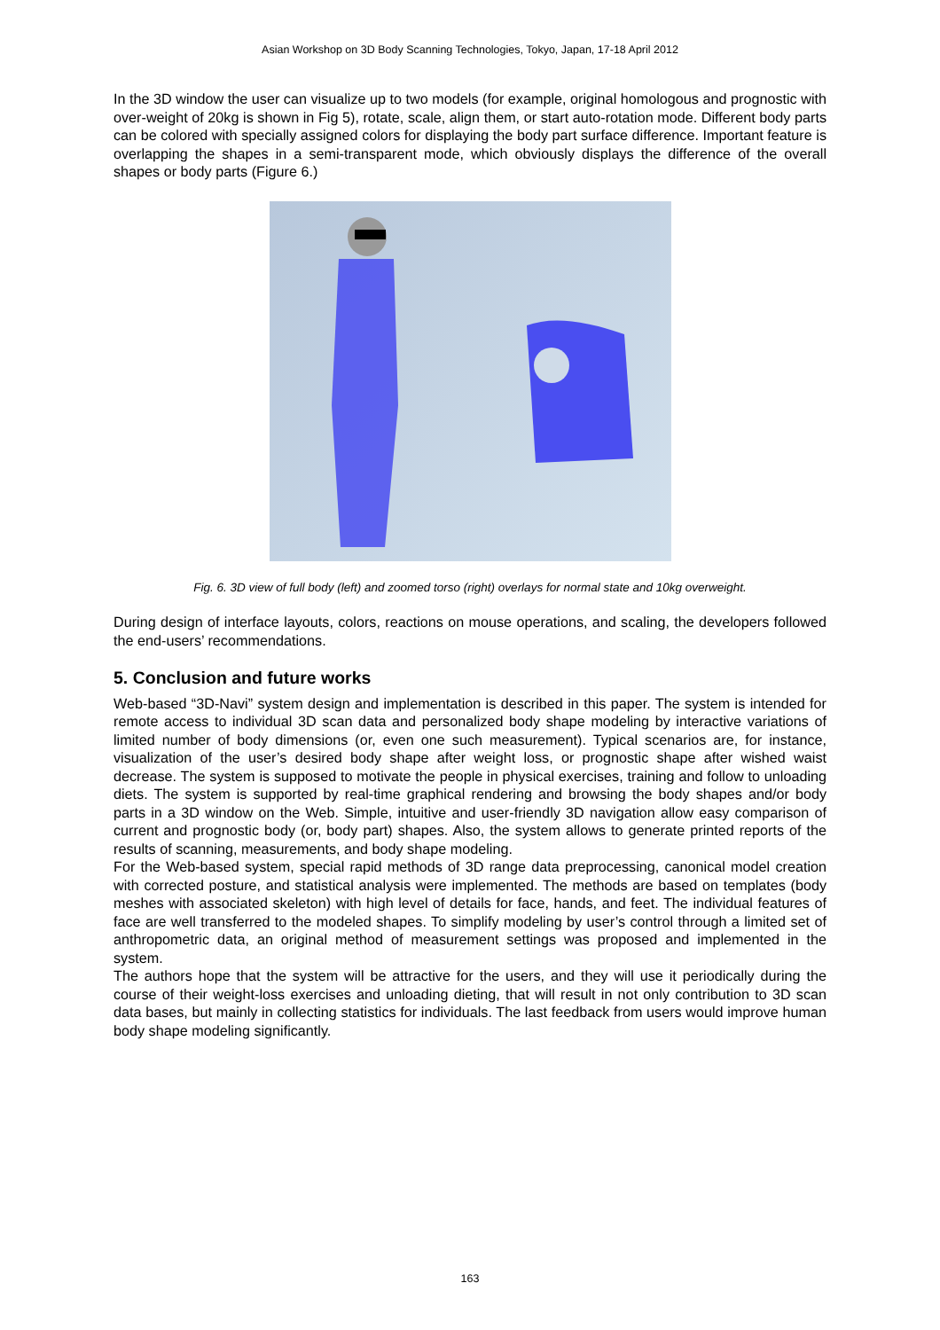Asian Workshop on 3D Body Scanning Technologies, Tokyo, Japan, 17-18 April 2012
In the 3D window the user can visualize up to two models (for example, original homologous and prognostic with over-weight of 20kg is shown in Fig 5), rotate, scale, align them, or start auto-rotation mode. Different body parts can be colored with specially assigned colors for displaying the body part surface difference. Important feature is overlapping the shapes in a semi-transparent mode, which obviously displays the difference of the overall shapes or body parts (Figure 6.)
Fig. 6. 3D view of full body (left) and zoomed torso (right) overlays for normal state and 10kg overweight.
During design of interface layouts, colors, reactions on mouse operations, and scaling, the developers followed the end-users’ recommendations.
5. Conclusion and future works
Web-based “3D-Navi” system design and implementation is described in this paper. The system is intended for remote access to individual 3D scan data and personalized body shape modeling by interactive variations of limited number of body dimensions (or, even one such measurement). Typical scenarios are, for instance, visualization of the user’s desired body shape after weight loss, or prognostic shape after wished waist decrease. The system is supposed to motivate the people in physical exercises, training and follow to unloading diets. The system is supported by real-time graphical rendering and browsing the body shapes and/or body parts in a 3D window on the Web. Simple, intuitive and user-friendly 3D navigation allow easy comparison of current and prognostic body (or, body part) shapes. Also, the system allows to generate printed reports of the results of scanning, measurements, and body shape modeling.
For the Web-based system, special rapid methods of 3D range data preprocessing, canonical model creation with corrected posture, and statistical analysis were implemented. The methods are based on templates (body meshes with associated skeleton) with high level of details for face, hands, and feet. The individual features of face are well transferred to the modeled shapes. To simplify modeling by user’s control through a limited set of anthropometric data, an original method of measurement settings was proposed and implemented in the system.
The authors hope that the system will be attractive for the users, and they will use it periodically during the course of their weight-loss exercises and unloading dieting, that will result in not only contribution to 3D scan data bases, but mainly in collecting statistics for individuals. The last feedback from users would improve human body shape modeling significantly.
163